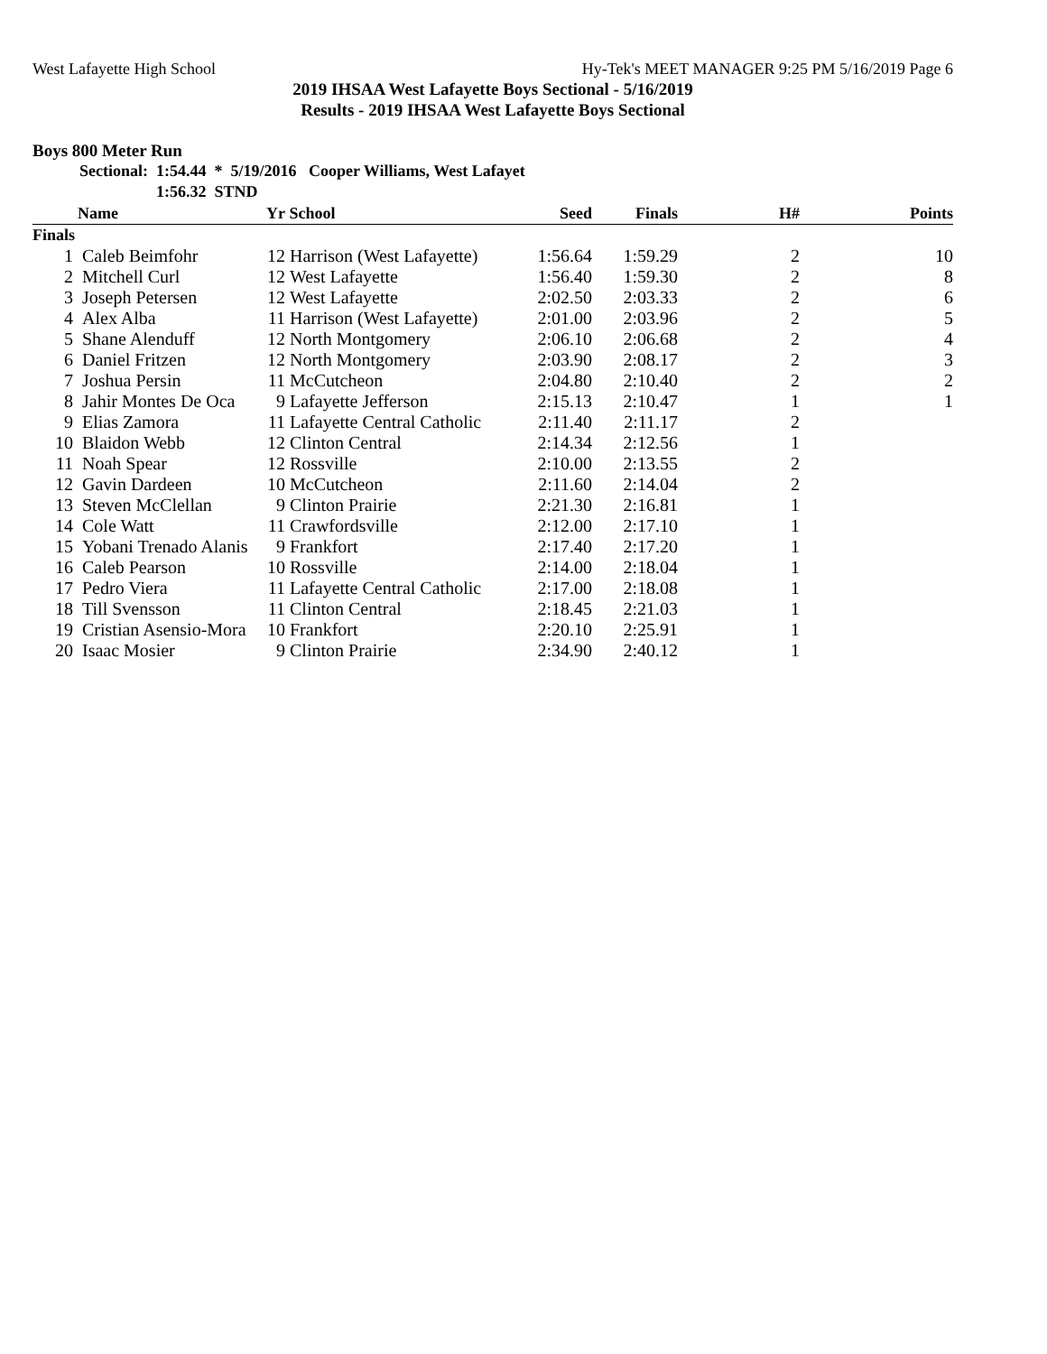West Lafayette High School Hy-Tek's MEET MANAGER 9:25 PM 5/16/2019 Page 6
2019 IHSAA West Lafayette Boys Sectional - 5/16/2019
Results - 2019 IHSAA West Lafayette Boys Sectional
Boys 800 Meter Run
Sectional: 1:54.44 * 5/19/2016 Cooper Williams, West Lafayet
1:56.32 STND
| | Name | Yr | School | Seed | Finals | H# | Points |
| --- | --- | --- | --- | --- | --- | --- | --- |
| Finals | | | | | | | |
| 1 | Caleb Beimfohr | 12 | Harrison (West Lafayette) | 1:56.64 | 1:59.29 | 2 | 10 |
| 2 | Mitchell Curl | 12 | West Lafayette | 1:56.40 | 1:59.30 | 2 | 8 |
| 3 | Joseph Petersen | 12 | West Lafayette | 2:02.50 | 2:03.33 | 2 | 6 |
| 4 | Alex Alba | 11 | Harrison (West Lafayette) | 2:01.00 | 2:03.96 | 2 | 5 |
| 5 | Shane Alenduff | 12 | North Montgomery | 2:06.10 | 2:06.68 | 2 | 4 |
| 6 | Daniel Fritzen | 12 | North Montgomery | 2:03.90 | 2:08.17 | 2 | 3 |
| 7 | Joshua Persin | 11 | McCutcheon | 2:04.80 | 2:10.40 | 2 | 2 |
| 8 | Jahir Montes De Oca | 9 | Lafayette Jefferson | 2:15.13 | 2:10.47 | 1 | 1 |
| 9 | Elias Zamora | 11 | Lafayette Central Catholic | 2:11.40 | 2:11.17 | 2 | |
| 10 | Blaidon Webb | 12 | Clinton Central | 2:14.34 | 2:12.56 | 1 | |
| 11 | Noah Spear | 12 | Rossville | 2:10.00 | 2:13.55 | 2 | |
| 12 | Gavin Dardeen | 10 | McCutcheon | 2:11.60 | 2:14.04 | 2 | |
| 13 | Steven McClellan | 9 | Clinton Prairie | 2:21.30 | 2:16.81 | 1 | |
| 14 | Cole Watt | 11 | Crawfordsville | 2:12.00 | 2:17.10 | 1 | |
| 15 | Yobani Trenado Alanis | 9 | Frankfort | 2:17.40 | 2:17.20 | 1 | |
| 16 | Caleb Pearson | 10 | Rossville | 2:14.00 | 2:18.04 | 1 | |
| 17 | Pedro Viera | 11 | Lafayette Central Catholic | 2:17.00 | 2:18.08 | 1 | |
| 18 | Till Svensson | 11 | Clinton Central | 2:18.45 | 2:21.03 | 1 | |
| 19 | Cristian Asensio-Mora | 10 | Frankfort | 2:20.10 | 2:25.91 | 1 | |
| 20 | Isaac Mosier | 9 | Clinton Prairie | 2:34.90 | 2:40.12 | 1 | |